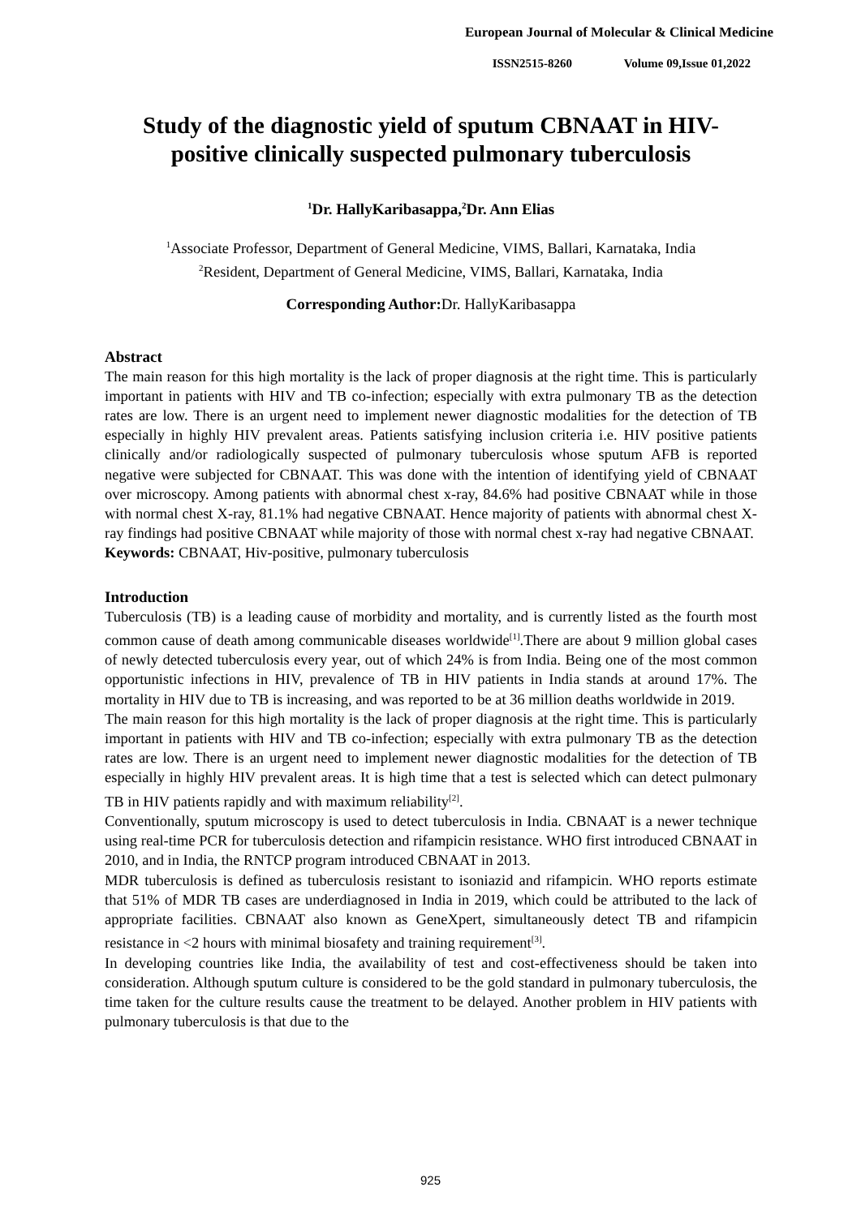European Journal of Molecular & Clinical Medicine
ISSN2515-8260 Volume 09,Issue 01,2022
Study of the diagnostic yield of sputum CBNAAT in HIV-positive clinically suspected pulmonary tuberculosis
<sup>1</sup> Dr. HallyKaribasappa,<sup>2</sup>Dr. Ann Elias
<sup>1</sup> Associate Professor, Department of General Medicine, VIMS, Ballari, Karnataka, India
<sup>2</sup> Resident, Department of General Medicine, VIMS, Ballari, Karnataka, India
Corresponding Author: Dr. HallyKaribasappa
Abstract
The main reason for this high mortality is the lack of proper diagnosis at the right time. This is particularly important in patients with HIV and TB co-infection; especially with extra pulmonary TB as the detection rates are low. There is an urgent need to implement newer diagnostic modalities for the detection of TB especially in highly HIV prevalent areas. Patients satisfying inclusion criteria i.e. HIV positive patients clinically and/or radiologically suspected of pulmonary tuberculosis whose sputum AFB is reported negative were subjected for CBNAAT. This was done with the intention of identifying yield of CBNAAT over microscopy. Among patients with abnormal chest x-ray, 84.6% had positive CBNAAT while in those with normal chest X-ray, 81.1% had negative CBNAAT. Hence majority of patients with abnormal chest X-ray findings had positive CBNAAT while majority of those with normal chest x-ray had negative CBNAAT.
Keywords: CBNAAT, Hiv-positive, pulmonary tuberculosis
Introduction
Tuberculosis (TB) is a leading cause of morbidity and mortality, and is currently listed as the fourth most common cause of death among communicable diseases worldwide<sup>[1]</sup>.There are about 9 million global cases of newly detected tuberculosis every year, out of which 24% is from India. Being one of the most common opportunistic infections in HIV, prevalence of TB in HIV patients in India stands at around 17%. The mortality in HIV due to TB is increasing, and was reported to be at 36 million deaths worldwide in 2019.
The main reason for this high mortality is the lack of proper diagnosis at the right time. This is particularly important in patients with HIV and TB co-infection; especially with extra pulmonary TB as the detection rates are low. There is an urgent need to implement newer diagnostic modalities for the detection of TB especially in highly HIV prevalent areas. It is high time that a test is selected which can detect pulmonary TB in HIV patients rapidly and with maximum reliability<sup>[2]</sup>.
Conventionally, sputum microscopy is used to detect tuberculosis in India. CBNAAT is a newer technique using real-time PCR for tuberculosis detection and rifampicin resistance. WHO first introduced CBNAAT in 2010, and in India, the RNTCP program introduced CBNAAT in 2013.
MDR tuberculosis is defined as tuberculosis resistant to isoniazid and rifampicin. WHO reports estimate that 51% of MDR TB cases are underdiagnosed in India in 2019, which could be attributed to the lack of appropriate facilities. CBNAAT also known as GeneXpert, simultaneously detect TB and rifampicin resistance in <2 hours with minimal biosafety and training requirement<sup>[3]</sup>.
In developing countries like India, the availability of test and cost-effectiveness should be taken into consideration. Although sputum culture is considered to be the gold standard in pulmonary tuberculosis, the time taken for the culture results cause the treatment to be delayed. Another problem in HIV patients with pulmonary tuberculosis is that due to the
925